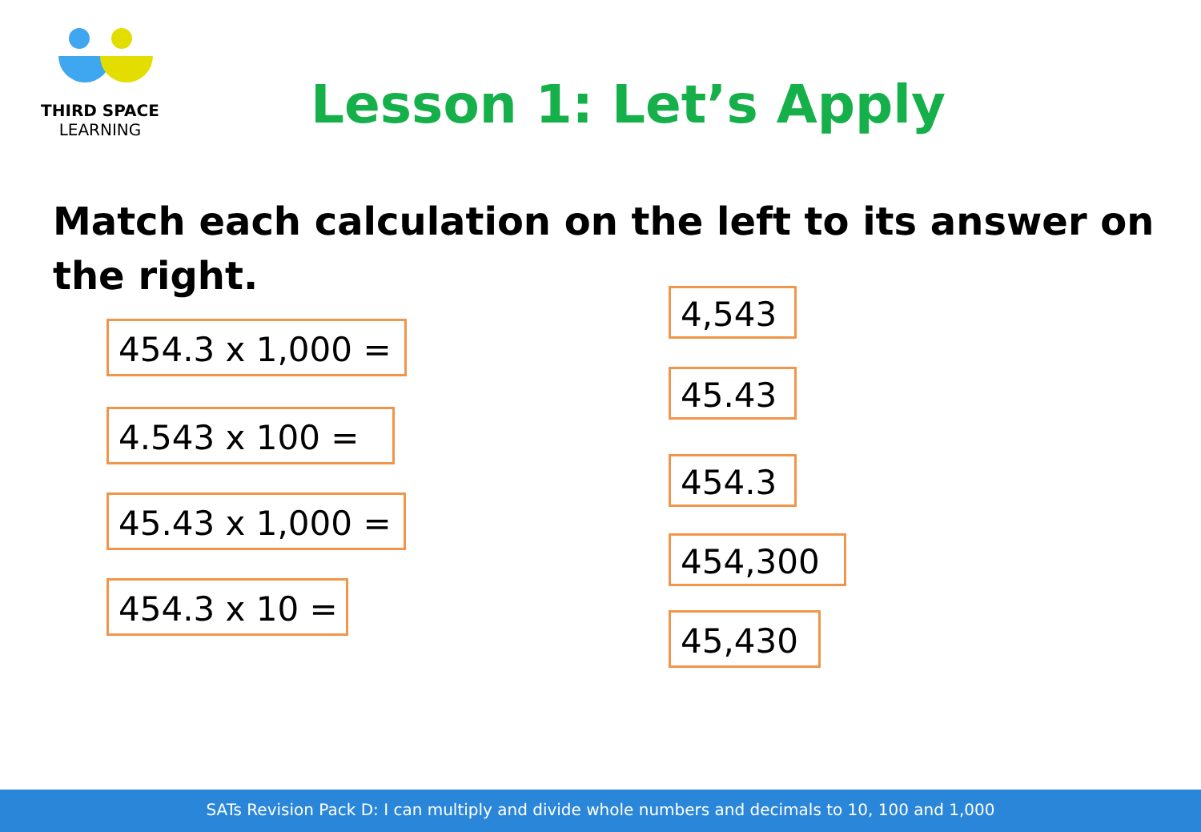THIRD SPACE
LEARNING
Lesson 1: Let’s Apply
Match each calculation on the left to its answer on the right.
454.3 x 1,000 =
4,543
45.43
4.543 x 100 =
454.3
45.43 x 1,000 =
454,300
454.3 x 10 =
45,430
SATs Revision Pack D: I can multiply and divide whole numbers and decimals to 10, 100 and 1,000